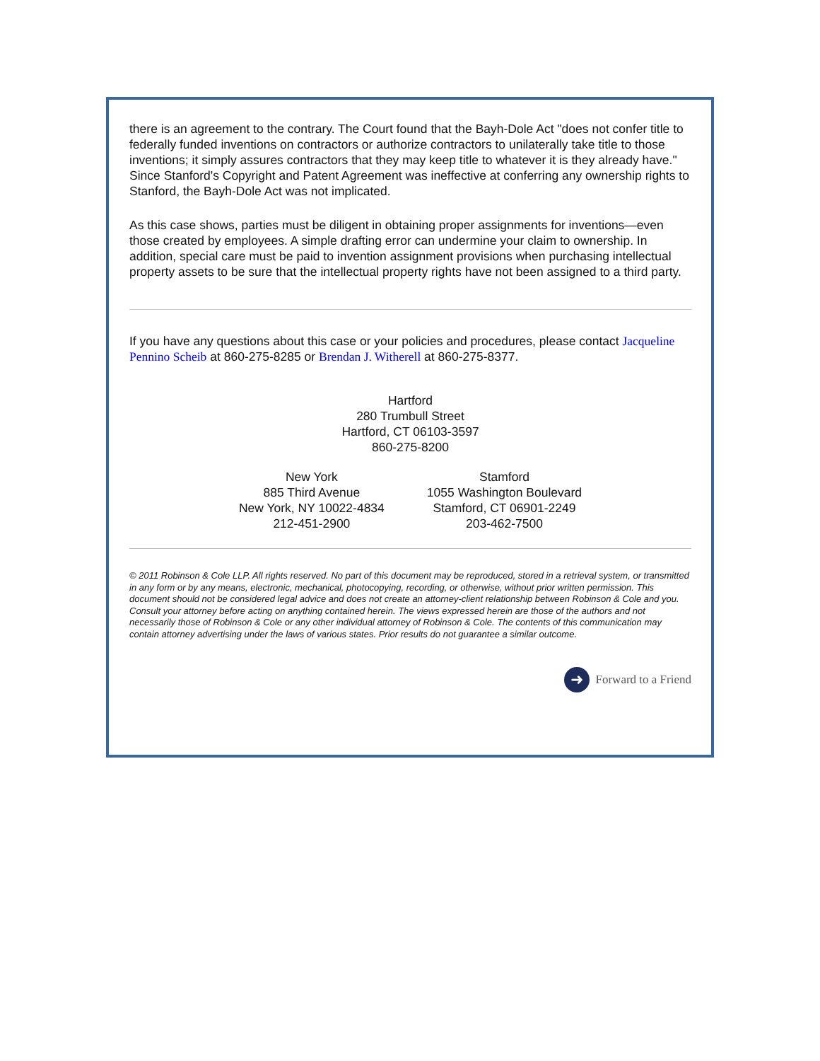there is an agreement to the contrary. The Court found that the Bayh-Dole Act "does not confer title to federally funded inventions on contractors or authorize contractors to unilaterally take title to those inventions; it simply assures contractors that they may keep title to whatever it is they already have." Since Stanford's Copyright and Patent Agreement was ineffective at conferring any ownership rights to Stanford, the Bayh-Dole Act was not implicated.
As this case shows, parties must be diligent in obtaining proper assignments for inventions—even those created by employees. A simple drafting error can undermine your claim to ownership. In addition, special care must be paid to invention assignment provisions when purchasing intellectual property assets to be sure that the intellectual property rights have not been assigned to a third party.
If you have any questions about this case or your policies and procedures, please contact Jacqueline Pennino Scheib at 860-275-8285 or Brendan J. Witherell at 860-275-8377.
Hartford
280 Trumbull Street
Hartford, CT 06103-3597
860-275-8200
New York
885 Third Avenue
New York, NY 10022-4834
212-451-2900
Stamford
1055 Washington Boulevard
Stamford, CT 06901-2249
203-462-7500
© 2011 Robinson & Cole LLP. All rights reserved. No part of this document may be reproduced, stored in a retrieval system, or transmitted in any form or by any means, electronic, mechanical, photocopying, recording, or otherwise, without prior written permission. This document should not be considered legal advice and does not create an attorney-client relationship between Robinson & Cole and you. Consult your attorney before acting on anything contained herein. The views expressed herein are those of the authors and not necessarily those of Robinson & Cole or any other individual attorney of Robinson & Cole. The contents of this communication may contain attorney advertising under the laws of various states. Prior results do not guarantee a similar outcome.
➜ Forward to a Friend